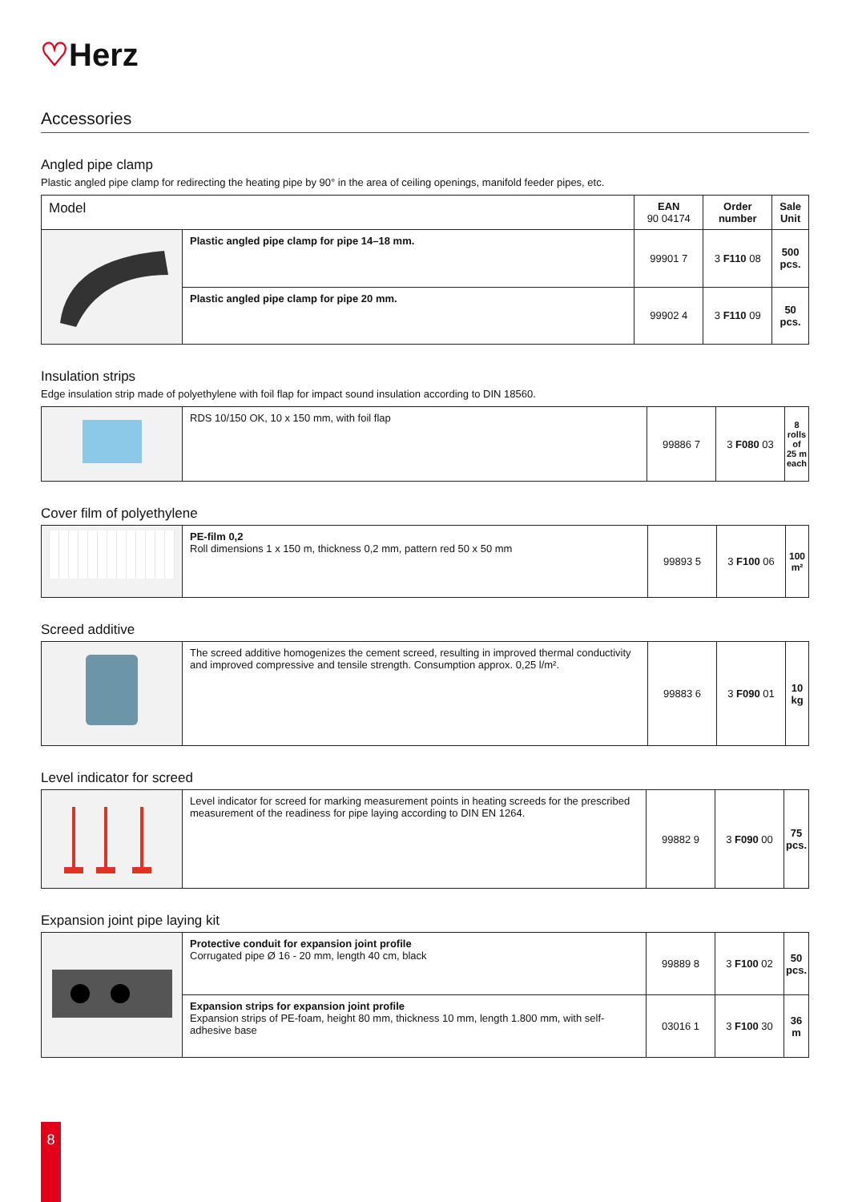♡Herz
Accessories
Angled pipe clamp
Plastic angled pipe clamp for redirecting the heating pipe by 90° in the area of ceiling openings, manifold feeder pipes, etc.
| Model | | EAN 90 04174 | Order number | Sale Unit |
| --- | --- | --- | --- | --- |
| | Plastic angled pipe clamp for pipe 14–18 mm. | 99901 7 | 3 F110 08 | 500 pcs. |
| | Plastic angled pipe clamp for pipe 20 mm. | 99902 4 | 3 F110 09 | 50 pcs. |
Insulation strips
Edge insulation strip made of polyethylene with foil flap for impact sound insulation according to DIN 18560.
| | RDS 10/150 OK, 10 x 150 mm, with foil flap | 99886 7 | 3 F080 03 | 8 rolls of 25 m each |
Cover film of polyethylene
| | PE-film 0,2 Roll dimensions 1 x 150 m, thickness 0,2 mm, pattern red 50 x 50 mm | 99893 5 | 3 F100 06 | 100 m² |
Screed additive
| | The screed additive homogenizes the cement screed, resulting in improved thermal conductivity and improved compressive and tensile strength. Consumption approx. 0,25 l/m². | 99883 6 | 3 F090 01 | 10 kg |
Level indicator for screed
| | Level indicator for screed for marking measurement points in heating screeds for the prescribed measurement of the readiness for pipe laying according to DIN EN 1264. | 99882 9 | 3 F090 00 | 75 pcs. |
Expansion joint pipe laying kit
| | Protective conduit for expansion joint profile Corrugated pipe Ø 16 - 20 mm, length 40 cm, black | 99889 8 | 3 F100 02 | 50 pcs. |
| | Expansion strips for expansion joint profile Expansion strips of PE-foam, height 80 mm, thickness 10 mm, length 1.800 mm, with self-adhesive base | 03016 1 | 3 F100 30 | 36 m |
8